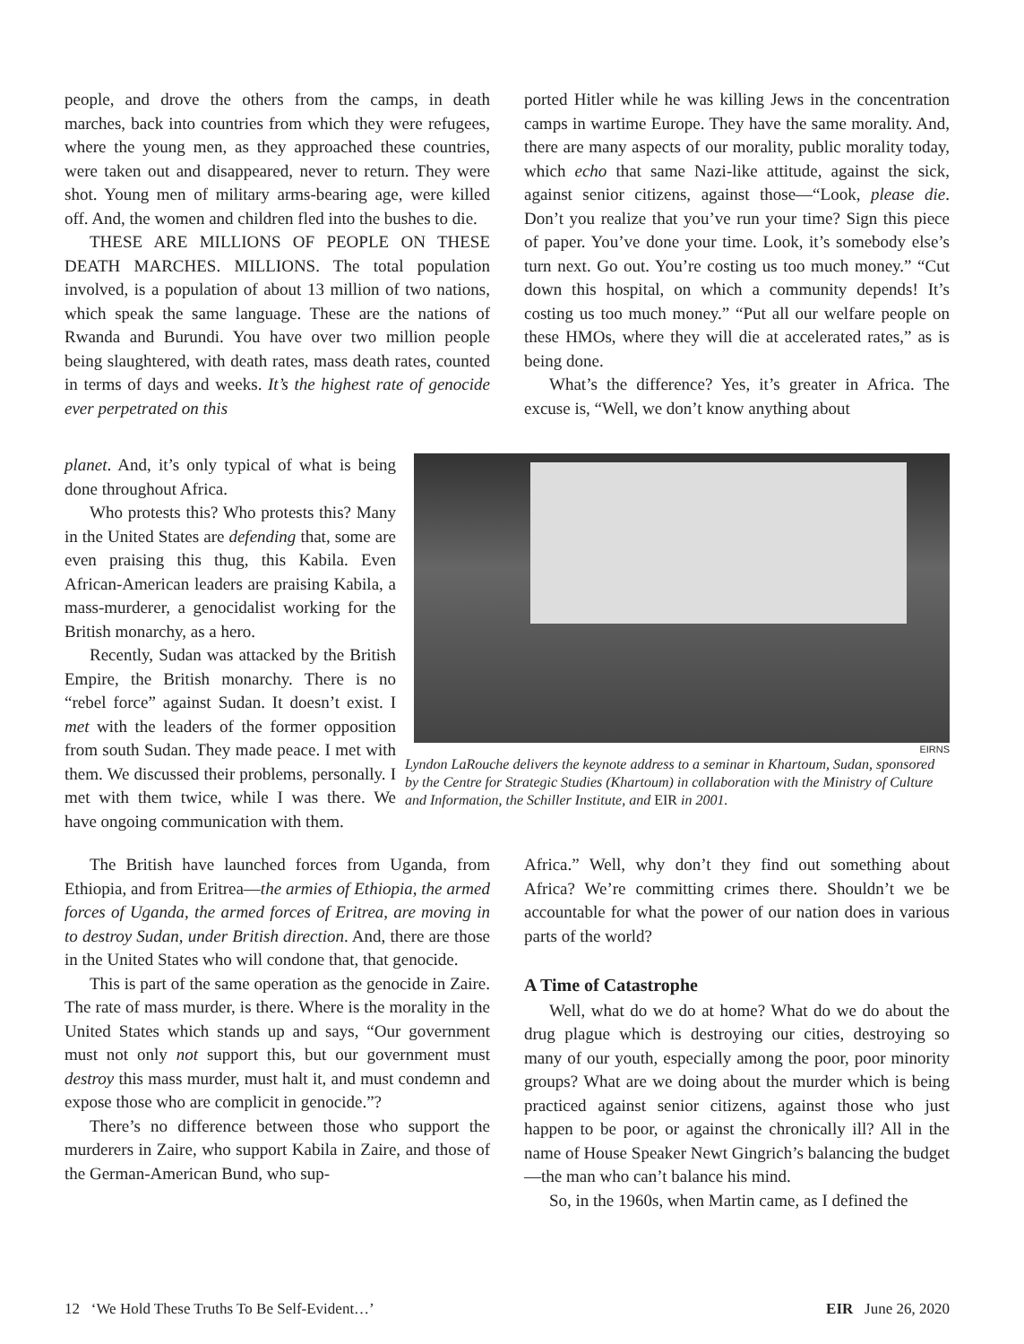people, and drove the others from the camps, in death marches, back into countries from which they were refugees, where the young men, as they approached these countries, were taken out and disappeared, never to return. They were shot. Young men of military arms-bearing age, were killed off. And, the women and children fled into the bushes to die.
THESE ARE MILLIONS OF PEOPLE ON THESE DEATH MARCHES. MILLIONS. The total population involved, is a population of about 13 million of two nations, which speak the same language. These are the nations of Rwanda and Burundi. You have over two million people being slaughtered, with death rates, mass death rates, counted in terms of days and weeks. It’s the highest rate of genocide ever perpetrated on this
ported Hitler while he was killing Jews in the concentration camps in wartime Europe. They have the same morality. And, there are many aspects of our morality, public morality today, which echo that same Nazi-like attitude, against the sick, against senior citizens, against those—“Look, please die. Don’t you realize that you’ve run your time? Sign this piece of paper. You’ve done your time. Look, it’s somebody else’s turn next. Go out. You’re costing us too much money.” “Cut down this hospital, on which a community depends! It’s costing us too much money.” “Put all our welfare people on these HMOs, where they will die at accelerated rates,” as is being done.
What’s the difference? Yes, it’s greater in Africa. The excuse is, “Well, we don’t know anything about
planet. And, it’s only typical of what is being done throughout Africa.
Who protests this? Who protests this? Many in the United States are defending that, some are even praising this thug, this Kabila. Even African-American leaders are praising Kabila, a mass-murderer, a genocidalist working for the British monarchy, as a hero.
Recently, Sudan was attacked by the British Empire, the British monarchy. There is no “rebel force” against Sudan. It doesn’t exist. I met with the leaders of the former opposition from south Sudan. They made peace. I met with them. We discussed their problems, personally. I met with them twice, while I was there. We have ongoing communication with them.
EIRNS
Lyndon LaRouche delivers the keynote address to a seminar in Khartoum, Sudan, sponsored by the Centre for Strategic Studies (Khartoum) in collaboration with the Ministry of Culture and Information, the Schiller Institute, and EIR in 2001.
The British have launched forces from Uganda, from Ethiopia, and from Eritrea—the armies of Ethiopia, the armed forces of Uganda, the armed forces of Eritrea, are moving in to destroy Sudan, under British direction. And, there are those in the United States who will condone that, that genocide.
This is part of the same operation as the genocide in Zaire. The rate of mass murder, is there. Where is the morality in the United States which stands up and says, “Our government must not only not support this, but our government must destroy this mass murder, must halt it, and must condemn and expose those who are complicit in genocide.”?
There’s no difference between those who support the murderers in Zaire, who support Kabila in Zaire, and those of the German-American Bund, who sup-
Africa.” Well, why don’t they find out something about Africa? We’re committing crimes there. Shouldn’t we be accountable for what the power of our nation does in various parts of the world?
A Time of Catastrophe
Well, what do we do at home? What do we do about the drug plague which is destroying our cities, destroying so many of our youth, especially among the poor, poor minority groups? What are we doing about the murder which is being practiced against senior citizens, against those who just happen to be poor, or against the chronically ill? All in the name of House Speaker Newt Gingrich’s balancing the budget—the man who can’t balance his mind.
So, in the 1960s, when Martin came, as I defined the
12 ‘We Hold These Truths To Be Self-Evident…’ EIR June 26, 2020